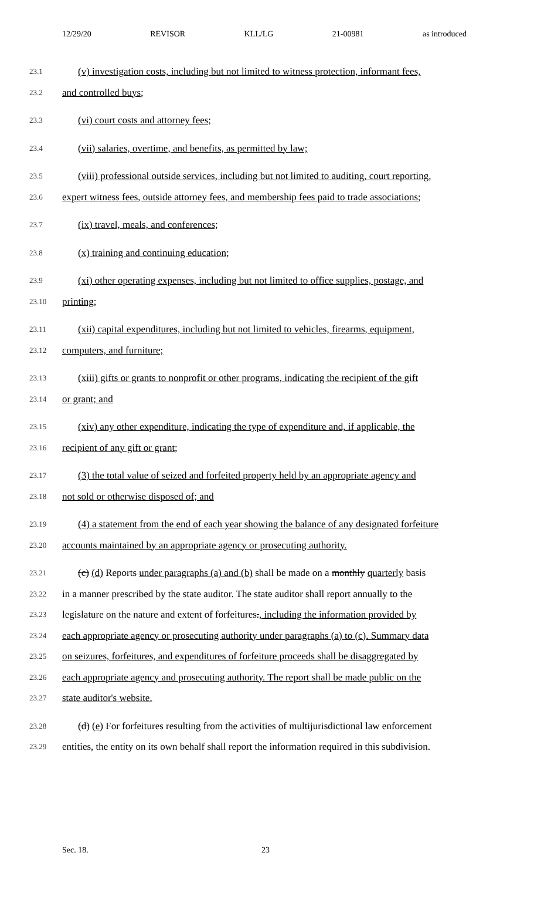12/29/20 REVISOR KLL/LG 21-00981 as introduced
23.1 (v) investigation costs, including but not limited to witness protection, informant fees,
23.2 and controlled buys;
23.3 (vi) court costs and attorney fees;
23.4 (vii) salaries, overtime, and benefits, as permitted by law;
23.5 (viii) professional outside services, including but not limited to auditing, court reporting,
23.6 expert witness fees, outside attorney fees, and membership fees paid to trade associations;
23.7 (ix) travel, meals, and conferences;
23.8 (x) training and continuing education;
23.9 (xi) other operating expenses, including but not limited to office supplies, postage, and
23.10 printing;
23.11 (xii) capital expenditures, including but not limited to vehicles, firearms, equipment,
23.12 computers, and furniture;
23.13 (xiii) gifts or grants to nonprofit or other programs, indicating the recipient of the gift
23.14 or grant; and
23.15 (xiv) any other expenditure, indicating the type of expenditure and, if applicable, the
23.16 recipient of any gift or grant;
23.17 (3) the total value of seized and forfeited property held by an appropriate agency and
23.18 not sold or otherwise disposed of; and
23.19 (4) a statement from the end of each year showing the balance of any designated forfeiture
23.20 accounts maintained by an appropriate agency or prosecuting authority.
23.21 (c) (d) Reports under paragraphs (a) and (b) shall be made on a monthly quarterly basis
23.22 in a manner prescribed by the state auditor. The state auditor shall report annually to the
23.23 legislature on the nature and extent of forfeitures., including the information provided by
23.24 each appropriate agency or prosecuting authority under paragraphs (a) to (c). Summary data
23.25 on seizures, forfeitures, and expenditures of forfeiture proceeds shall be disaggregated by
23.26 each appropriate agency and prosecuting authority. The report shall be made public on the
23.27 state auditor's website.
23.28 (d) (e) For forfeitures resulting from the activities of multijurisdictional law enforcement
23.29 entities, the entity on its own behalf shall report the information required in this subdivision.
Sec. 18. 23